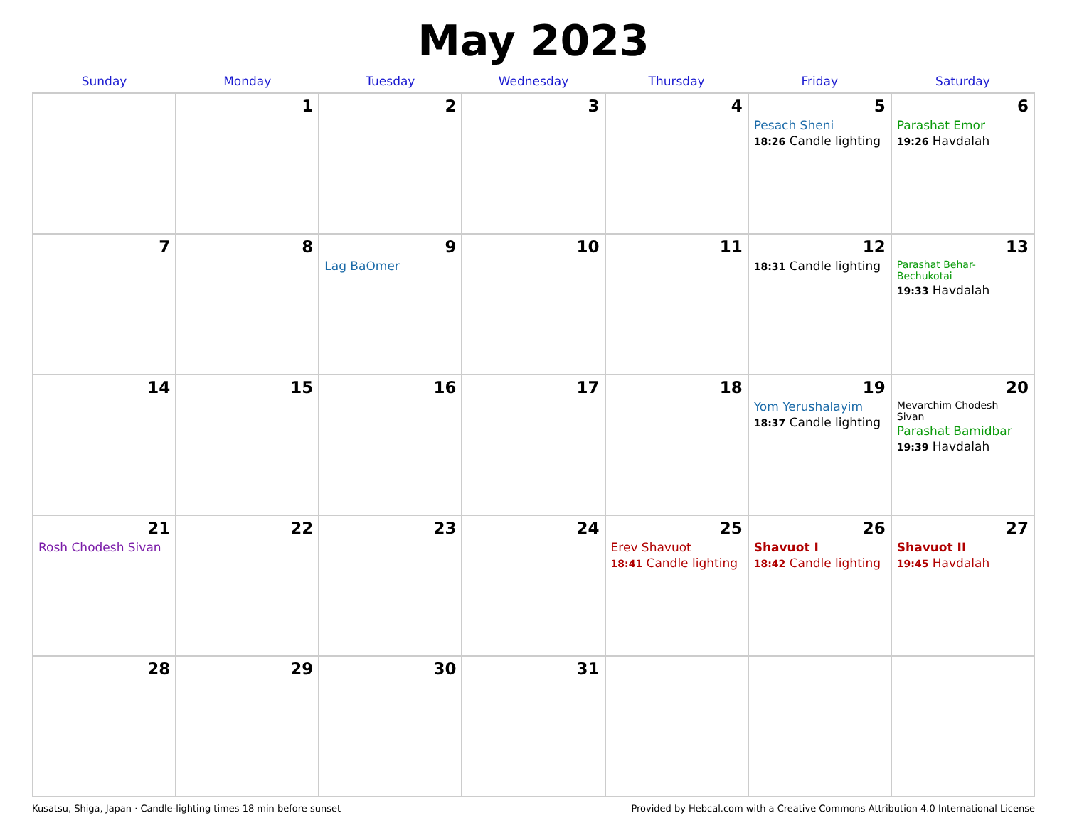May 2023
| Sunday | Monday | Tuesday | Wednesday | Thursday | Friday | Saturday |
| --- | --- | --- | --- | --- | --- | --- |
| | 1 | 2 | 3 | 4 | 5 Pesach Sheni 18:26 Candle lighting | 6 Parashat Emor 19:26 Havdalah |
| 7 | 8 | 9 Lag BaOmer | 10 | 11 | 12 18:31 Candle lighting | 13 Parashat Behar-Bechukotai 19:33 Havdalah |
| 14 | 15 | 16 | 17 | 18 | 19 Yom Yerushalayim 18:37 Candle lighting | 20 Mevarchim Chodesh Sivan Parashat Bamidbar 19:39 Havdalah |
| 21 Rosh Chodesh Sivan | 22 | 23 | 24 | 25 Erev Shavuot 18:41 Candle lighting | 26 Shavuot I 18:42 Candle lighting | 27 Shavuot II 19:45 Havdalah |
| 28 | 29 | 30 | 31 | | | |
Kusatsu, Shiga, Japan · Candle-lighting times 18 min before sunset Provided by Hebcal.com with a Creative Commons Attribution 4.0 International License